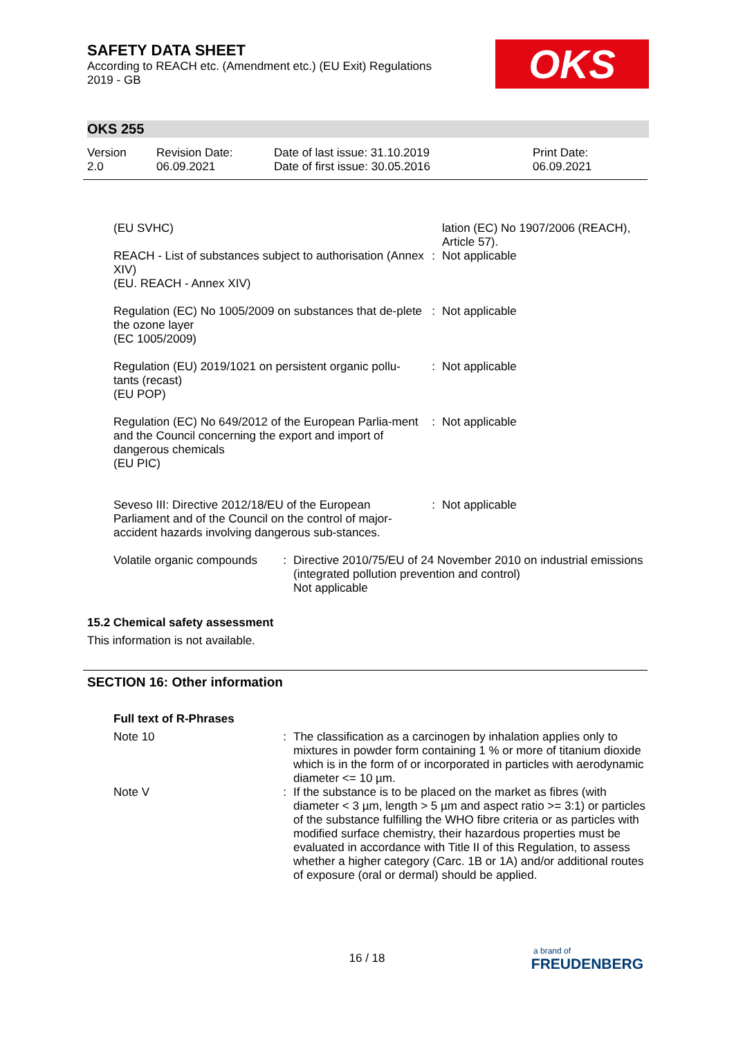OKS
SAFETY DATA SHEET
According to REACH etc. (Amendment etc.) (EU Exit) Regulations
2019 - GB
OKS 255
| Version 2.0 | Revision Date: 06.09.2021 | Date of last issue: 31.10.2019 Date of first issue: 30.05.2016 | Print Date: 06.09.2021 |
| (EU SVHC) | | lation (EC) No 1907/2006 (REACH), Article 57). |
| REACH - List of substances subject to authorisation (Annex XIV) (EU. REACH - Annex XIV) | : | Not applicable |
| Regulation (EC) No 1005/2009 on substances that de-plete the ozone layer (EC 1005/2009) | : | Not applicable |
| Regulation (EU) 2019/1021 on persistent organic pollu-tants (recast) (EU POP) | : | Not applicable |
| Regulation (EC) No 649/2012 of the European Parlia-ment and the Council concerning the export and import of dangerous chemicals (EU PIC) | : | Not applicable |
| Seveso III: Directive 2012/18/EU of the European Parliament and of the Council on the control of major-accident hazards involving dangerous sub-stances. | : | Not applicable |
| Volatile organic compounds | : | Directive 2010/75/EU of 24 November 2010 on industrial emissions (integrated pollution prevention and control) Not applicable |
15.2 Chemical safety assessment
This information is not available.
SECTION 16: Other information
Full text of R-Phrases
| Note 10 | : | The classification as a carcinogen by inhalation applies only to mixtures in powder form containing 1 % or more of titanium dioxide which is in the form of or incorporated in particles with aerodynamic diameter <= 10 µm. |
| Note V | : | If the substance is to be placed on the market as fibres (with diameter < 3 µm, length > 5 µm and aspect ratio >= 3:1) or particles of the substance fulfilling the WHO fibre criteria or as particles with modified surface chemistry, their hazardous properties must be evaluated in accordance with Title II of this Regulation, to assess whether a higher category (Carc. 1B or 1A) and/or additional routes of exposure (oral or dermal) should be applied. |
16 / 18
a brand of
FREUDENBERG